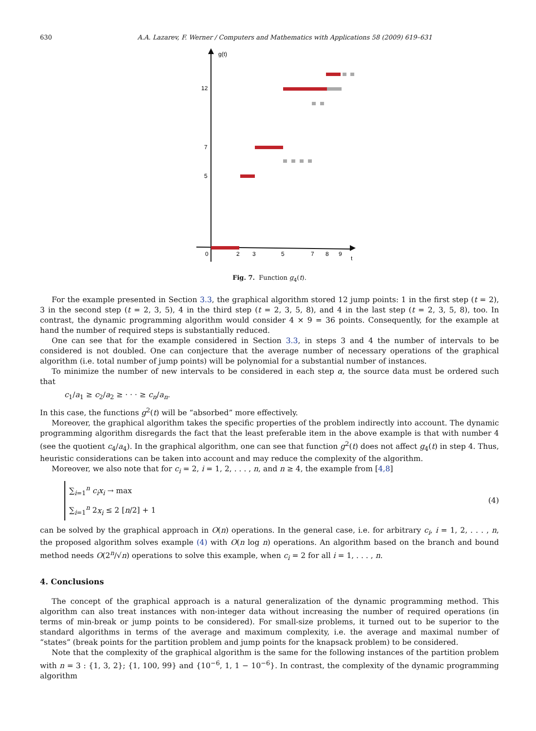630 A.A. Lazarev, F. Werner / Computers and Mathematics with Applications 58 (2009) 619–631
g(t)
12
7
5
0
2
3
5
7
8
9
t
Fig. 7. Function g<sub>4</sub>(t).
For the example presented in Section 3.3, the graphical algorithm stored 12 jump points: 1 in the first step (t = 2), 3 in the second step (t = 2, 3, 5), 4 in the third step (t = 2, 3, 5, 8), and 4 in the last step (t = 2, 3, 5, 8), too. In contrast, the dynamic programming algorithm would consider 4 × 9 = 36 points. Consequently, for the example at hand the number of required steps is substantially reduced.
One can see that for the example considered in Section 3.3, in steps 3 and 4 the number of intervals to be considered is not doubled. One can conjecture that the average number of necessary operations of the graphical algorithm (i.e. total number of jump points) will be polynomial for a substantial number of instances.
To minimize the number of new intervals to be considered in each step α, the source data must be ordered such that
c<sub>1</sub>/a<sub>1</sub> ≥ c<sub>2</sub>/a<sub>2</sub> ≥ · · · ≥ c<sub>n</sub>/a<sub>n</sub>.
In this case, the functions g<sup>2</sup>(t) will be “absorbed” more effectively.
Moreover, the graphical algorithm takes the specific properties of the problem indirectly into account. The dynamic programming algorithm disregards the fact that the least preferable item in the above example is that with number 4 (see the quotient c<sub>4</sub>/a<sub>4</sub>). In the graphical algorithm, one can see that function g<sup>2</sup>(t) does not affect g<sub>4</sub>(t) in step 4. Thus, heuristic considerations can be taken into account and may reduce the complexity of the algorithm.
Moreover, we also note that for c<sub>i</sub> = 2, i = 1, 2, . . . , n, and n ≥ 4, the example from [4,8]
∑<sub>i=1</sub><sup>n</sup> c<sub>i</sub>x<sub>i</sub> → max
∑<sub>i=1</sub><sup>n</sup> 2x<sub>i</sub> ≤ 2 [n/2] + 1
(4)
can be solved by the graphical approach in O(n) operations. In the general case, i.e. for arbitrary c<sub>i</sub>, i = 1, 2, . . . , n, the proposed algorithm solves example (4) with O(n log n) operations. An algorithm based on the branch and bound method needs O(2<sup>n</sup>/√n) operations to solve this example, when c<sub>i</sub> = 2 for all i = 1, . . . , n.
4. Conclusions
The concept of the graphical approach is a natural generalization of the dynamic programming method. This algorithm can also treat instances with non-integer data without increasing the number of required operations (in terms of min-break or jump points to be considered). For small-size problems, it turned out to be superior to the standard algorithms in terms of the average and maximum complexity, i.e. the average and maximal number of “states” (break points for the partition problem and jump points for the knapsack problem) to be considered.
Note that the complexity of the graphical algorithm is the same for the following instances of the partition problem with n = 3 : {1, 3, 2}; {1, 100, 99} and {10<sup>−6</sup>, 1, 1 − 10<sup>−6</sup>}. In contrast, the complexity of the dynamic programming algorithm